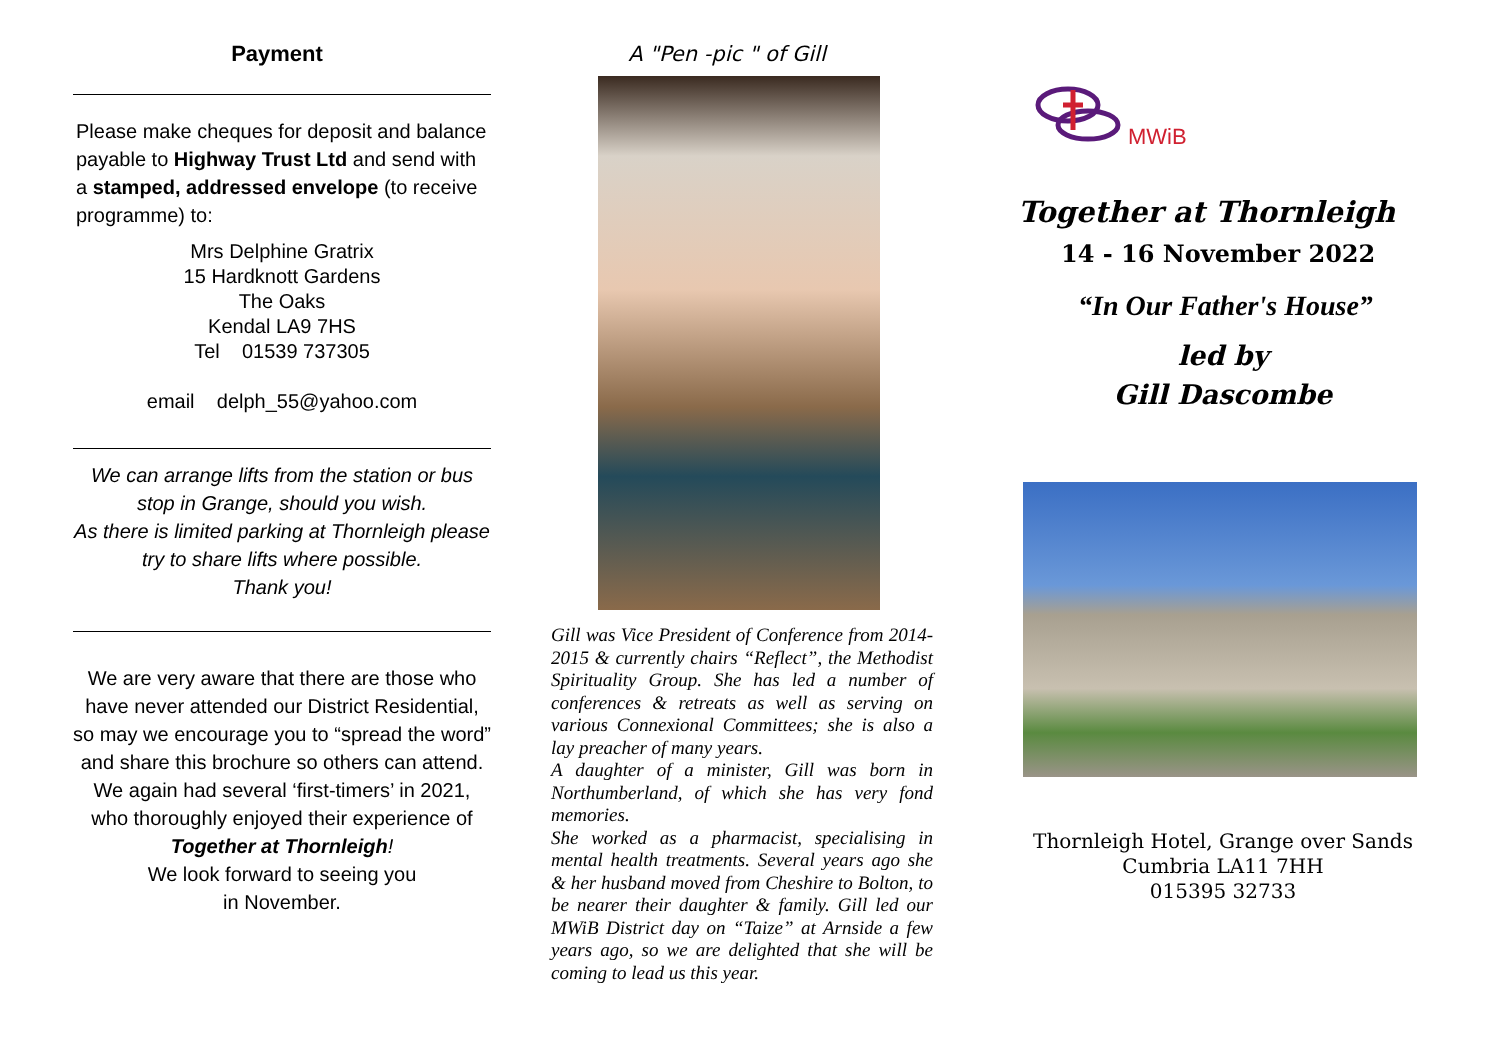Payment
Please make cheques for deposit and balance payable to Highway Trust Ltd and send with a stamped, addressed envelope (to receive programme) to:
Mrs Delphine Gratrix
15 Hardknott Gardens
The Oaks
Kendal LA9 7HS
Tel 01539 737305
email delph_55@yahoo.com
We can arrange lifts from the station or bus stop in Grange, should you wish.
As there is limited parking at Thornleigh please try to share lifts where possible.
Thank you!
We are very aware that there are those who have never attended our District Residential, so may we encourage you to “spread the word” and share this brochure so others can attend. We again had several ‘first-timers’ in 2021, who thoroughly enjoyed their experience of
Together at Thornleigh!
We look forward to seeing you
in November.
A "Pen -pic " of Gill
Gill was Vice President of Conference from 2014-2015 & currently chairs “Reflect”, the Methodist Spirituality Group. She has led a number of conferences & retreats as well as serving on various Connexional Committees; she is also a lay preacher of many years.
A daughter of a minister, Gill was born in Northumberland, of which she has very fond memories.
She worked as a pharmacist, specialising in mental health treatments. Several years ago she & her husband moved from Cheshire to Bolton, to be nearer their daughter & family. Gill led our MWiB District day on “Taize” at Arnside a few years ago, so we are delighted that she will be coming to lead us this year.
MWiB
Together at Thornleigh
14 - 16 November 2022
“In Our Father's House”
led by
Gill Dascombe
Thornleigh Hotel, Grange over Sands
Cumbria LA11 7HH
015395 32733